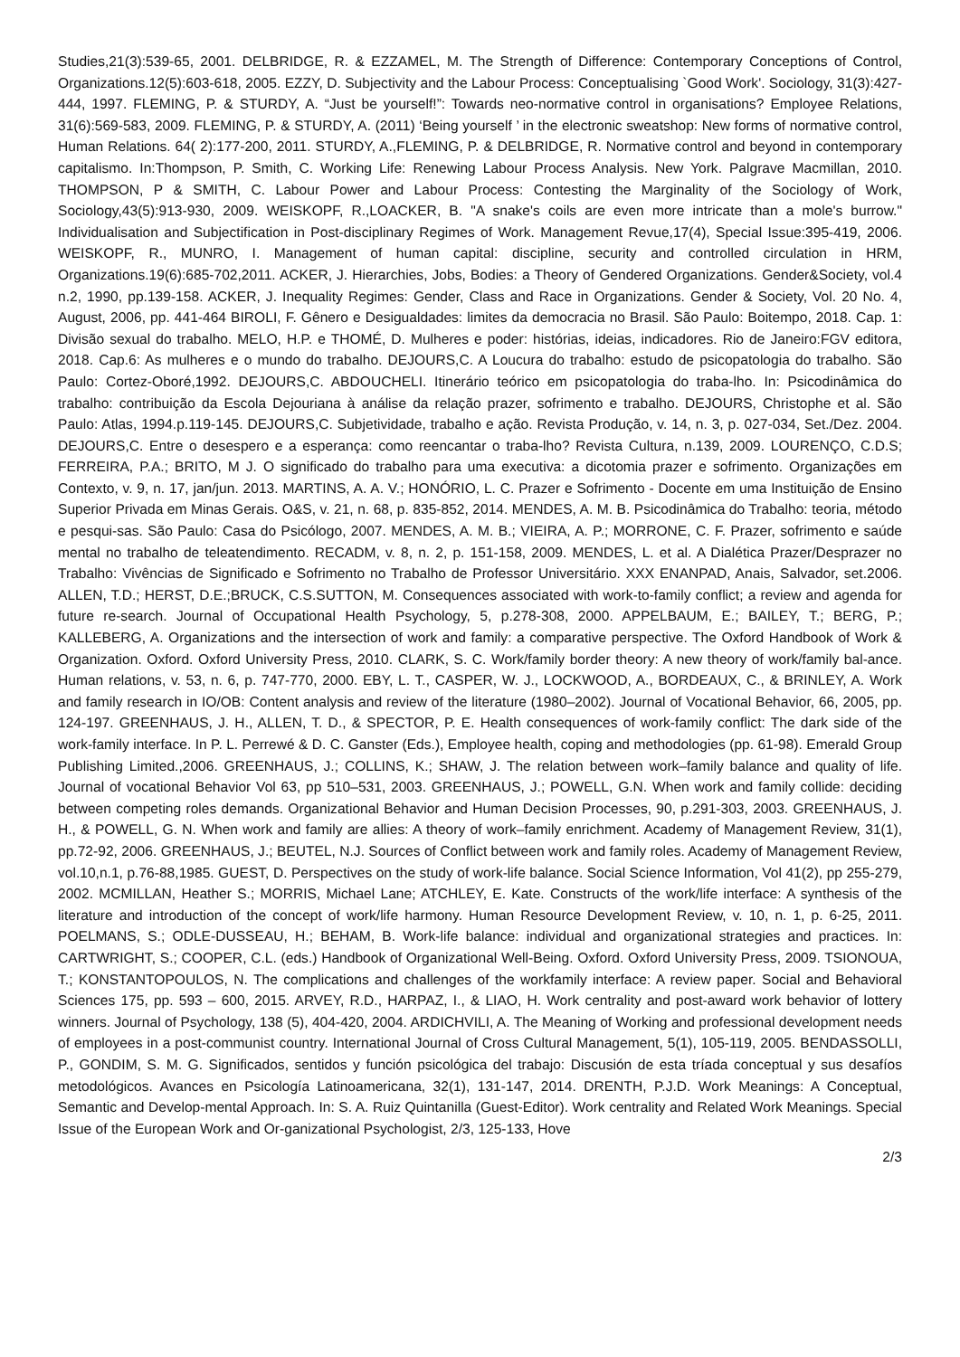Studies,21(3):539-65, 2001. DELBRIDGE, R. & EZZAMEL, M. The Strength of Difference: Contemporary Conceptions of Control, Organizations.12(5):603-618, 2005. EZZY, D. Subjectivity and the Labour Process: Conceptualising `Good Work'. Sociology, 31(3):427-444, 1997. FLEMING, P. & STURDY, A. “Just be yourself!”: Towards neo-normative control in organisations? Employee Relations, 31(6):569-583, 2009. FLEMING, P. & STURDY, A. (2011) ‘Being yourself ’ in the electronic sweatshop: New forms of normative control, Human Relations. 64( 2):177-200, 2011. STURDY, A.,FLEMING, P. & DELBRIDGE, R. Normative control and beyond in contemporary capitalismo. In:Thompson, P. Smith, C. Working Life: Renewing Labour Process Analysis. New York. Palgrave Macmillan, 2010. THOMPSON, P & SMITH, C. Labour Power and Labour Process: Contesting the Marginality of the Sociology of Work, Sociology,43(5):913-930, 2009. WEISKOPF, R.,LOACKER, B. "A snake's coils are even more intricate than a mole's burrow." Individualisation and Subjectification in Post-disciplinary Regimes of Work. Management Revue,17(4), Special Issue:395-419, 2006. WEISKOPF, R., MUNRO, I. Management of human capital: discipline, security and controlled circulation in HRM, Organizations.19(6):685-702,2011. ACKER, J. Hierarchies, Jobs, Bodies: a Theory of Gendered Organizations. Gender&Society, vol.4 n.2, 1990, pp.139-158. ACKER, J. Inequality Regimes: Gender, Class and Race in Organizations. Gender & Society, Vol. 20 No. 4, August, 2006, pp. 441-464 BIROLI, F. Gênero e Desigualdades: limites da democracia no Brasil. São Paulo: Boitempo, 2018. Cap. 1: Divisão sexual do trabalho. MELO, H.P. e THOMÉ, D. Mulheres e poder: histórias, ideias, indicadores. Rio de Janeiro:FGV editora, 2018. Cap.6: As mulheres e o mundo do trabalho. DEJOURS,C. A Loucura do trabalho: estudo de psicopatologia do trabalho. São Paulo: Cortez-Oboré,1992. DEJOURS,C. ABDOUCHELI. Itinerário teórico em psicopatologia do traba-lho. In: Psicodinâmica do trabalho: contribuição da Escola Dejouriana à análise da relação prazer, sofrimento e trabalho. DEJOURS, Christophe et al. São Paulo: Atlas, 1994.p.119-145. DEJOURS,C. Subjetividade, trabalho e ação. Revista Produção, v. 14, n. 3, p. 027-034, Set./Dez. 2004. DEJOURS,C. Entre o desespero e a esperança: como reencantar o traba-lho? Revista Cultura, n.139, 2009. LOURENÇO, C.D.S; FERREIRA, P.A.; BRITO, M J. O significado do trabalho para uma executiva: a dicotomia prazer e sofrimento. Organizações em Contexto, v. 9, n. 17, jan/jun. 2013. MARTINS, A. A. V.; HONÓRIO, L. C. Prazer e Sofrimento - Docente em uma Instituição de Ensino Superior Privada em Minas Gerais. O&S, v. 21, n. 68, p. 835-852, 2014. MENDES, A. M. B. Psicodinâmica do Trabalho: teoria, método e pesqui-sas. São Paulo: Casa do Psicólogo, 2007. MENDES, A. M. B.; VIEIRA, A. P.; MORRONE, C. F. Prazer, sofrimento e saúde mental no trabalho de teleatendimento. RECADM, v. 8, n. 2, p. 151-158, 2009. MENDES, L. et al. A Dialética Prazer/Desprazer no Trabalho: Vivências de Significado e Sofrimento no Trabalho de Professor Universitário. XXX ENANPAD, Anais, Salvador, set.2006. ALLEN, T.D.; HERST, D.E.;BRUCK, C.S.SUTTON, M. Consequences associated with work-to-family conflict; a review and agenda for future re-search. Journal of Occupational Health Psychology, 5, p.278-308, 2000. APPELBAUM, E.; BAILEY, T.; BERG, P.; KALLEBERG, A. Organizations and the intersection of work and family: a comparative perspective. The Oxford Handbook of Work & Organization. Oxford. Oxford University Press, 2010. CLARK, S. C. Work/family border theory: A new theory of work/family bal-ance. Human relations, v. 53, n. 6, p. 747-770, 2000. EBY, L. T., CASPER, W. J., LOCKWOOD, A., BORDEAUX, C., & BRINLEY, A. Work and family research in IO/OB: Content analysis and review of the literature (1980–2002). Journal of Vocational Behavior, 66, 2005, pp. 124-197. GREENHAUS, J. H., ALLEN, T. D., & SPECTOR, P. E. Health consequences of work-family conflict: The dark side of the work-family interface. In P. L. Perrewé & D. C. Ganster (Eds.), Employee health, coping and methodologies (pp. 61-98). Emerald Group Publishing Limited.,2006. GREENHAUS, J.; COLLINS, K.; SHAW, J. The relation between work–family balance and quality of life. Journal of vocational Behavior Vol 63, pp 510–531, 2003. GREENHAUS, J.; POWELL, G.N. When work and family collide: deciding between competing roles demands. Organizational Behavior and Human Decision Processes, 90, p.291-303, 2003. GREENHAUS, J. H., & POWELL, G. N. When work and family are allies: A theory of work–family enrichment. Academy of Management Review, 31(1), pp.72-92, 2006. GREENHAUS, J.; BEUTEL, N.J. Sources of Conflict between work and family roles. Academy of Management Review, vol.10,n.1, p.76-88,1985. GUEST, D. Perspectives on the study of work-life balance. Social Science Information, Vol 41(2), pp 255-279, 2002. MCMILLAN, Heather S.; MORRIS, Michael Lane; ATCHLEY, E. Kate. Constructs of the work/life interface: A synthesis of the literature and introduction of the concept of work/life harmony. Human Resource Development Review, v. 10, n. 1, p. 6-25, 2011. POELMANS, S.; ODLE-DUSSEAU, H.; BEHAM, B. Work-life balance: individual and organizational strategies and practices. In: CARTWRIGHT, S.; COOPER, C.L. (eds.) Handbook of Organizational Well-Being. Oxford. Oxford University Press, 2009. TSIONOUA, T.; KONSTANTOPOULOS, N. The complications and challenges of the workfamily interface: A review paper. Social and Behavioral Sciences 175, pp. 593 – 600, 2015. ARVEY, R.D., HARPAZ, I., & LIAO, H. Work centrality and post-award work behavior of lottery winners. Journal of Psychology, 138 (5), 404-420, 2004. ARDICHVILI, A. The Meaning of Working and professional development needs of employees in a post-communist country. International Journal of Cross Cultural Management, 5(1), 105-119, 2005. BENDASSOLLI, P., GONDIM, S. M. G. Significados, sentidos y función psicológica del trabajo: Discusión de esta tríada conceptual y sus desafíos metodológicos. Avances en Psicología Latinoamericana, 32(1), 131-147, 2014. DRENTH, P.J.D. Work Meanings: A Conceptual, Semantic and Develop-mental Approach. In: S. A. Ruiz Quintanilla (Guest-Editor). Work centrality and Related Work Meanings. Special Issue of the European Work and Or-ganizational Psychologist, 2/3, 125-133, Hove
2/3